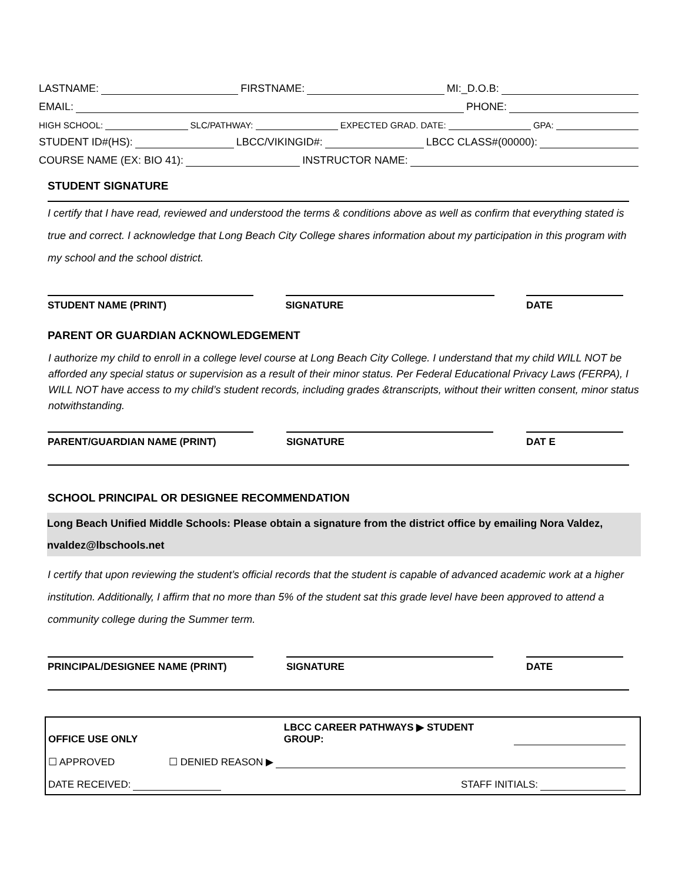LASTNAME: FIRSTNAME: MI:_D.O.B:
EMAIL: PHONE:
HIGH SCHOOL: SLC/PATHWAY: EXPECTED GRAD. DATE: GPA:
STUDENT ID#(HS): LBCC/VIKINGID#: LBCC CLASS#(00000):
COURSE NAME (EX: BIO 41): INSTRUCTOR NAME:
STUDENT SIGNATURE
I certify that I have read, reviewed and understood the terms & conditions above as well as confirm that everything stated is true and correct. I acknowledge that Long Beach City College shares information about my participation in this program with my school and the school district.
STUDENT NAME (PRINT) SIGNATURE DATE
PARENT OR GUARDIAN ACKNOWLEDGEMENT
I authorize my child to enroll in a college level course at Long Beach City College. I understand that my child WILL NOT be afforded any special status or supervision as a result of their minor status. Per Federal Educational Privacy Laws (FERPA), I WILL NOT have access to my child’s student records, including grades &transcripts, without their written consent, minor status notwithstanding.
PARENT/GUARDIAN NAME (PRINT) SIGNATURE DAT E
SCHOOL PRINCIPAL OR DESIGNEE RECOMMENDATION
Long Beach Unified Middle Schools: Please obtain a signature from the district office by emailing Nora Valdez, nvaldez@lbschools.net
I certify that upon reviewing the student’s official records that the student is capable of advanced academic work at a higher institution. Additionally, I affirm that no more than 5% of the student sat this grade level have been approved to attend a community college during the Summer term.
PRINCIPAL/DESIGNEE NAME (PRINT) SIGNATURE DATE
OFFICE USE ONLY LBCC CAREER PATHWAYS ▶ STUDENT GROUP:
☐ APPROVED ☐ DENIED REASON ▶
DATE RECEIVED: STAFF INITIALS: